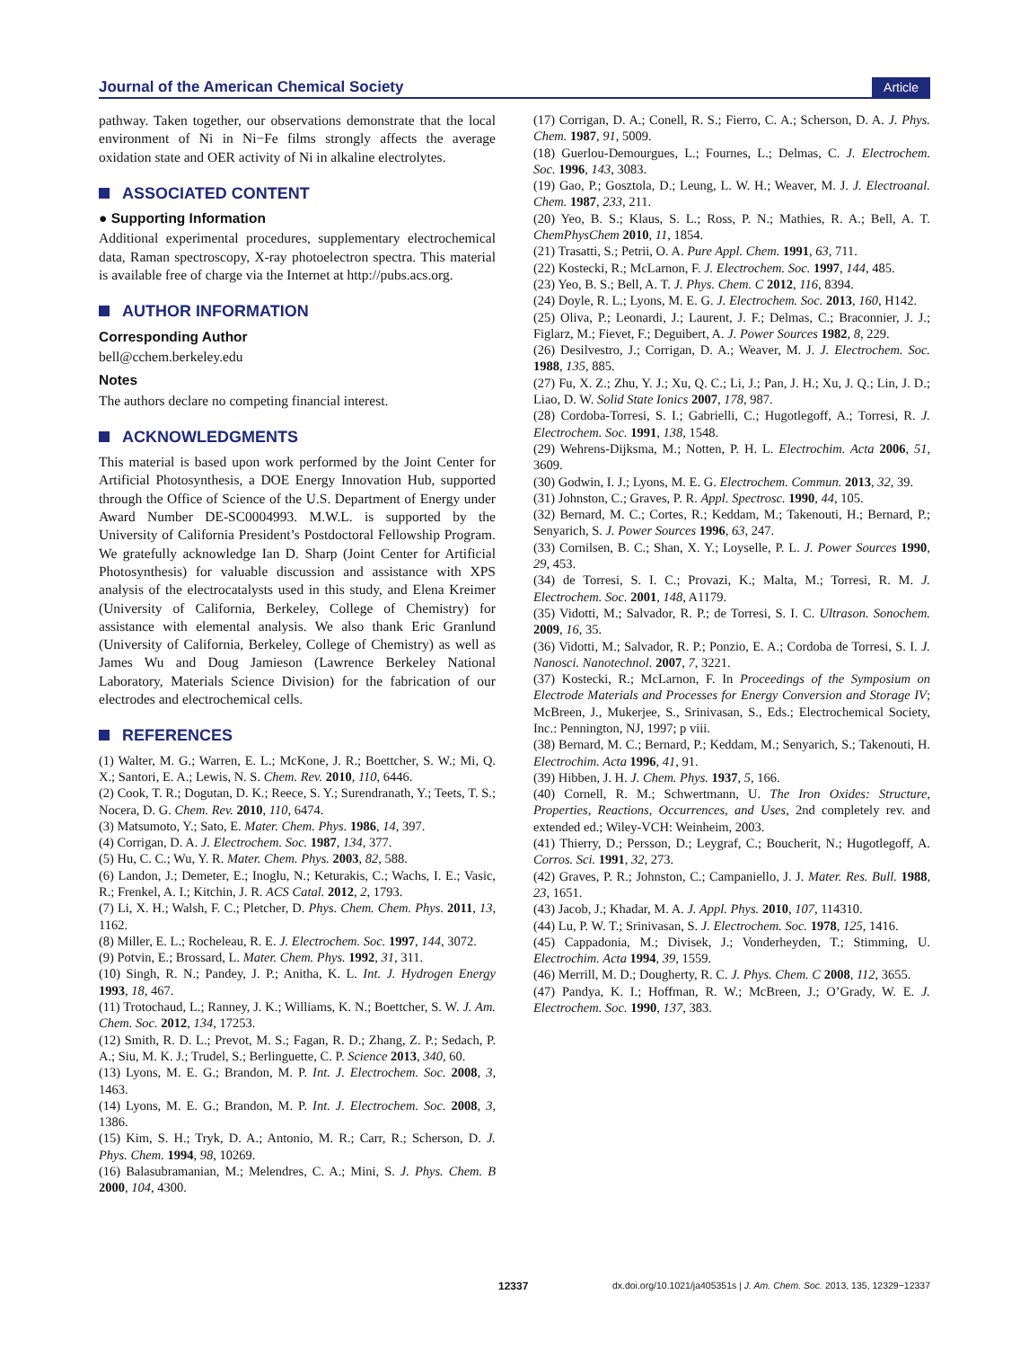Journal of the American Chemical Society
Article
pathway. Taken together, our observations demonstrate that the local environment of Ni in Ni−Fe films strongly affects the average oxidation state and OER activity of Ni in alkaline electrolytes.
ASSOCIATED CONTENT
● Supporting Information
Additional experimental procedures, supplementary electrochemical data, Raman spectroscopy, X-ray photoelectron spectra. This material is available free of charge via the Internet at http://pubs.acs.org.
AUTHOR INFORMATION
Corresponding Author
bell@cchem.berkeley.edu
Notes
The authors declare no competing financial interest.
ACKNOWLEDGMENTS
This material is based upon work performed by the Joint Center for Artificial Photosynthesis, a DOE Energy Innovation Hub, supported through the Office of Science of the U.S. Department of Energy under Award Number DE-SC0004993. M.W.L. is supported by the University of California President’s Postdoctoral Fellowship Program. We gratefully acknowledge Ian D. Sharp (Joint Center for Artificial Photosynthesis) for valuable discussion and assistance with XPS analysis of the electrocatalysts used in this study, and Elena Kreimer (University of California, Berkeley, College of Chemistry) for assistance with elemental analysis. We also thank Eric Granlund (University of California, Berkeley, College of Chemistry) as well as James Wu and Doug Jamieson (Lawrence Berkeley National Laboratory, Materials Science Division) for the fabrication of our electrodes and electrochemical cells.
REFERENCES
(1) Walter, M. G.; Warren, E. L.; McKone, J. R.; Boettcher, S. W.; Mi, Q. X.; Santori, E. A.; Lewis, N. S. Chem. Rev. 2010, 110, 6446.
(2) Cook, T. R.; Dogutan, D. K.; Reece, S. Y.; Surendranath, Y.; Teets, T. S.; Nocera, D. G. Chem. Rev. 2010, 110, 6474.
(3) Matsumoto, Y.; Sato, E. Mater. Chem. Phys. 1986, 14, 397.
(4) Corrigan, D. A. J. Electrochem. Soc. 1987, 134, 377.
(5) Hu, C. C.; Wu, Y. R. Mater. Chem. Phys. 2003, 82, 588.
(6) Landon, J.; Demeter, E.; Inoglu, N.; Keturakis, C.; Wachs, I. E.; Vasic, R.; Frenkel, A. I.; Kitchin, J. R. ACS Catal. 2012, 2, 1793.
(7) Li, X. H.; Walsh, F. C.; Pletcher, D. Phys. Chem. Chem. Phys. 2011, 13, 1162.
(8) Miller, E. L.; Rocheleau, R. E. J. Electrochem. Soc. 1997, 144, 3072.
(9) Potvin, E.; Brossard, L. Mater. Chem. Phys. 1992, 31, 311.
(10) Singh, R. N.; Pandey, J. P.; Anitha, K. L. Int. J. Hydrogen Energy 1993, 18, 467.
(11) Trotochaud, L.; Ranney, J. K.; Williams, K. N.; Boettcher, S. W. J. Am. Chem. Soc. 2012, 134, 17253.
(12) Smith, R. D. L.; Prevot, M. S.; Fagan, R. D.; Zhang, Z. P.; Sedach, P. A.; Siu, M. K. J.; Trudel, S.; Berlinguette, C. P. Science 2013, 340, 60.
(13) Lyons, M. E. G.; Brandon, M. P. Int. J. Electrochem. Soc. 2008, 3, 1463.
(14) Lyons, M. E. G.; Brandon, M. P. Int. J. Electrochem. Soc. 2008, 3, 1386.
(15) Kim, S. H.; Tryk, D. A.; Antonio, M. R.; Carr, R.; Scherson, D. J. Phys. Chem. 1994, 98, 10269.
(16) Balasubramanian, M.; Melendres, C. A.; Mini, S. J. Phys. Chem. B 2000, 104, 4300.
(17) Corrigan, D. A.; Conell, R. S.; Fierro, C. A.; Scherson, D. A. J. Phys. Chem. 1987, 91, 5009.
(18) Guerlou-Demourgues, L.; Fournes, L.; Delmas, C. J. Electrochem. Soc. 1996, 143, 3083.
(19) Gao, P.; Gosztola, D.; Leung, L. W. H.; Weaver, M. J. J. Electroanal. Chem. 1987, 233, 211.
(20) Yeo, B. S.; Klaus, S. L.; Ross, P. N.; Mathies, R. A.; Bell, A. T. ChemPhysChem 2010, 11, 1854.
(21) Trasatti, S.; Petrii, O. A. Pure Appl. Chem. 1991, 63, 711.
(22) Kostecki, R.; McLarnon, F. J. Electrochem. Soc. 1997, 144, 485.
(23) Yeo, B. S.; Bell, A. T. J. Phys. Chem. C 2012, 116, 8394.
(24) Doyle, R. L.; Lyons, M. E. G. J. Electrochem. Soc. 2013, 160, H142.
(25) Oliva, P.; Leonardi, J.; Laurent, J. F.; Delmas, C.; Braconnier, J. J.; Figlarz, M.; Fievet, F.; Deguibert, A. J. Power Sources 1982, 8, 229.
(26) Desilvestro, J.; Corrigan, D. A.; Weaver, M. J. J. Electrochem. Soc. 1988, 135, 885.
(27) Fu, X. Z.; Zhu, Y. J.; Xu, Q. C.; Li, J.; Pan, J. H.; Xu, J. Q.; Lin, J. D.; Liao, D. W. Solid State Ionics 2007, 178, 987.
(28) Cordoba-Torresi, S. I.; Gabrielli, C.; Hugotlegoff, A.; Torresi, R. J. Electrochem. Soc. 1991, 138, 1548.
(29) Wehrens-Dijksma, M.; Notten, P. H. L. Electrochim. Acta 2006, 51, 3609.
(30) Godwin, I. J.; Lyons, M. E. G. Electrochem. Commun. 2013, 32, 39.
(31) Johnston, C.; Graves, P. R. Appl. Spectrosc. 1990, 44, 105.
(32) Bernard, M. C.; Cortes, R.; Keddam, M.; Takenouti, H.; Bernard, P.; Senyarich, S. J. Power Sources 1996, 63, 247.
(33) Cornilsen, B. C.; Shan, X. Y.; Loyselle, P. L. J. Power Sources 1990, 29, 453.
(34) de Torresi, S. I. C.; Provazi, K.; Malta, M.; Torresi, R. M. J. Electrochem. Soc. 2001, 148, A1179.
(35) Vidotti, M.; Salvador, R. P.; de Torresi, S. I. C. Ultrason. Sonochem. 2009, 16, 35.
(36) Vidotti, M.; Salvador, R. P.; Ponzio, E. A.; Cordoba de Torresi, S. I. J. Nanosci. Nanotechnol. 2007, 7, 3221.
(37) Kostecki, R.; McLarnon, F. In Proceedings of the Symposium on Electrode Materials and Processes for Energy Conversion and Storage IV; McBreen, J., Mukerjee, S., Srinivasan, S., Eds.; Electrochemical Society, Inc.: Pennington, NJ, 1997; p viii.
(38) Bernard, M. C.; Bernard, P.; Keddam, M.; Senyarich, S.; Takenouti, H. Electrochim. Acta 1996, 41, 91.
(39) Hibben, J. H. J. Chem. Phys. 1937, 5, 166.
(40) Cornell, R. M.; Schwertmann, U. The Iron Oxides: Structure, Properties, Reactions, Occurrences, and Uses, 2nd completely rev. and extended ed.; Wiley-VCH: Weinheim, 2003.
(41) Thierry, D.; Persson, D.; Leygraf, C.; Boucherit, N.; Hugotlegoff, A. Corros. Sci. 1991, 32, 273.
(42) Graves, P. R.; Johnston, C.; Campaniello, J. J. Mater. Res. Bull. 1988, 23, 1651.
(43) Jacob, J.; Khadar, M. A. J. Appl. Phys. 2010, 107, 114310.
(44) Lu, P. W. T.; Srinivasan, S. J. Electrochem. Soc. 1978, 125, 1416.
(45) Cappadonia, M.; Divisek, J.; Vonderheyden, T.; Stimming, U. Electrochim. Acta 1994, 39, 1559.
(46) Merrill, M. D.; Dougherty, R. C. J. Phys. Chem. C 2008, 112, 3655.
(47) Pandya, K. I.; Hoffman, R. W.; McBreen, J.; O’Grady, W. E. J. Electrochem. Soc. 1990, 137, 383.
12337 dx.doi.org/10.1021/ja405351s | J. Am. Chem. Soc. 2013, 135, 12329−12337